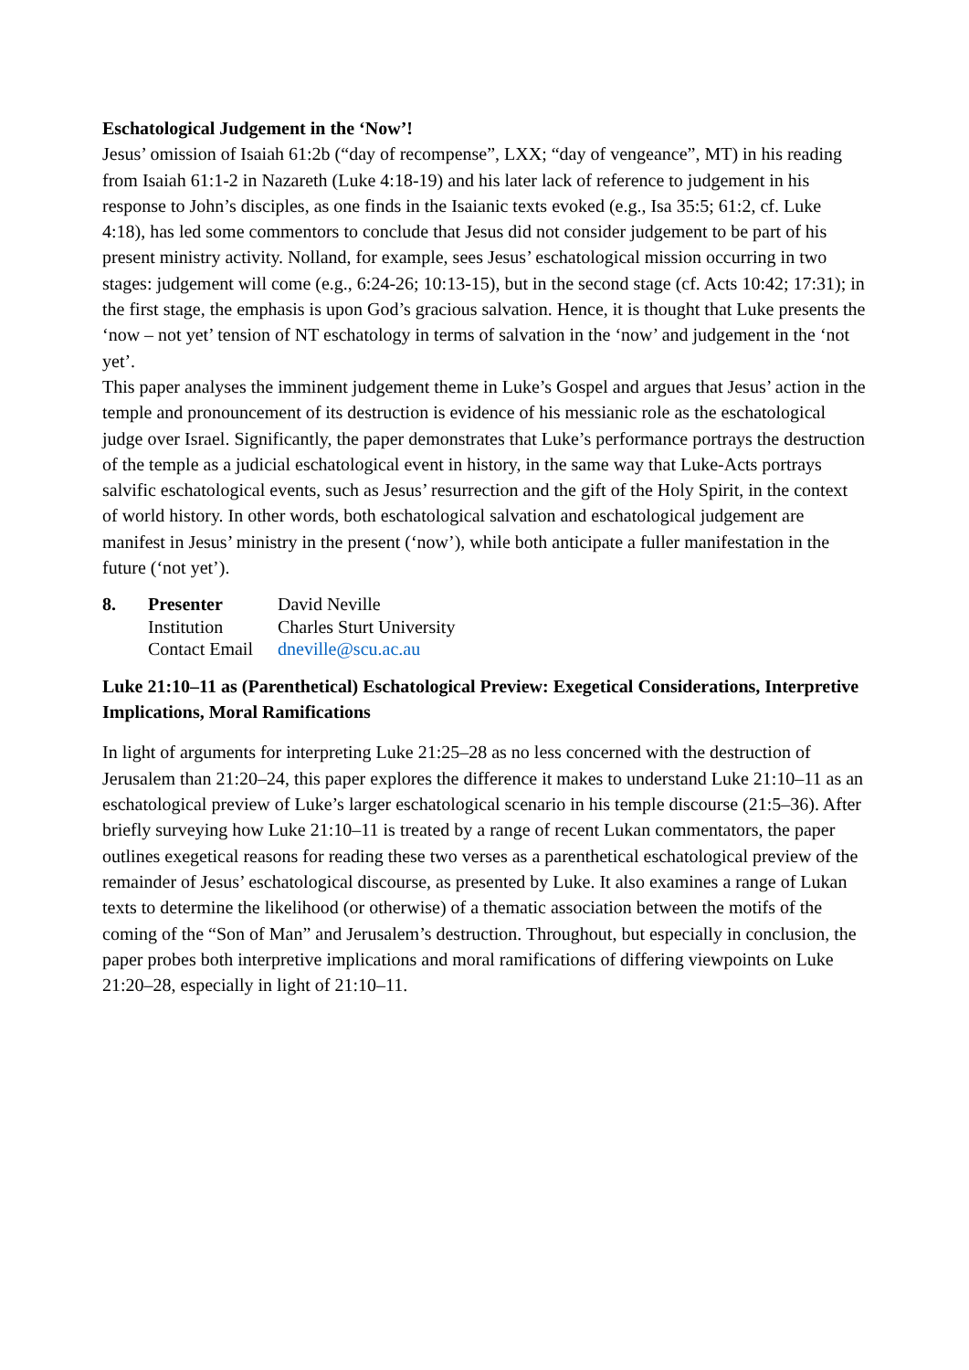Eschatological Judgement in the ‘Now’!
Jesus’ omission of Isaiah 61:2b (“day of recompense”, LXX; “day of vengeance”, MT) in his reading from Isaiah 61:1-2 in Nazareth (Luke 4:18-19) and his later lack of reference to judgement in his response to John’s disciples, as one finds in the Isaianic texts evoked (e.g., Isa 35:5; 61:2, cf. Luke 4:18), has led some commentors to conclude that Jesus did not consider judgement to be part of his present ministry activity. Nolland, for example, sees Jesus’ eschatological mission occurring in two stages: judgement will come (e.g., 6:24-26; 10:13-15), but in the second stage (cf. Acts 10:42; 17:31); in the first stage, the emphasis is upon God’s gracious salvation. Hence, it is thought that Luke presents the ‘now – not yet’ tension of NT eschatology in terms of salvation in the ‘now’ and judgement in the ‘not yet’.
This paper analyses the imminent judgement theme in Luke’s Gospel and argues that Jesus’ action in the temple and pronouncement of its destruction is evidence of his messianic role as the eschatological judge over Israel. Significantly, the paper demonstrates that Luke’s performance portrays the destruction of the temple as a judicial eschatological event in history, in the same way that Luke-Acts portrays salvific eschatological events, such as Jesus’ resurrection and the gift of the Holy Spirit, in the context of world history. In other words, both eschatological salvation and eschatological judgement are manifest in Jesus’ ministry in the present (‘now’), while both anticipate a fuller manifestation in the future (‘not yet’).
| 8. | Presenter | David Neville |
| | Institution | Charles Sturt University |
| | Contact Email | dneville@scu.ac.au |
Luke 21:10–11 as (Parenthetical) Eschatological Preview: Exegetical Considerations, Interpretive Implications, Moral Ramifications
In light of arguments for interpreting Luke 21:25–28 as no less concerned with the destruction of Jerusalem than 21:20–24, this paper explores the difference it makes to understand Luke 21:10–11 as an eschatological preview of Luke’s larger eschatological scenario in his temple discourse (21:5–36). After briefly surveying how Luke 21:10–11 is treated by a range of recent Lukan commentators, the paper outlines exegetical reasons for reading these two verses as a parenthetical eschatological preview of the remainder of Jesus’ eschatological discourse, as presented by Luke. It also examines a range of Lukan texts to determine the likelihood (or otherwise) of a thematic association between the motifs of the coming of the “Son of Man” and Jerusalem’s destruction. Throughout, but especially in conclusion, the paper probes both interpretive implications and moral ramifications of differing viewpoints on Luke 21:20–28, especially in light of 21:10–11.